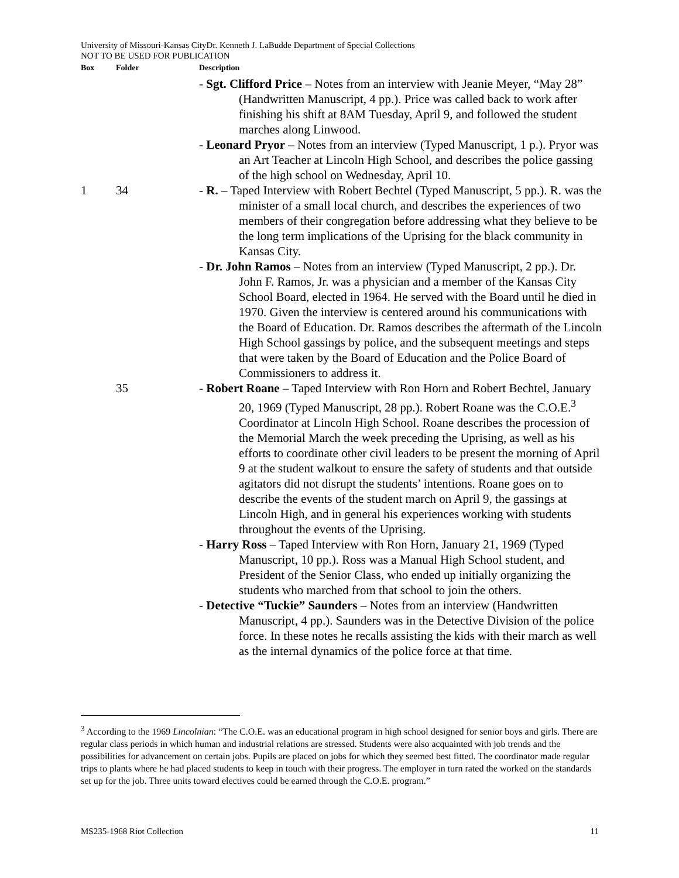University of Missouri-Kansas CityDr. Kenneth J. LaBudde Department of Special Collections
NOT TO BE USED FOR PUBLICATION
| Box | Folder | Description |
| --- | --- | --- |
| | | - Sgt. Clifford Price – Notes from an interview with Jeanie Meyer, “May 28” (Handwritten Manuscript, 4 pp.). Price was called back to work after finishing his shift at 8AM Tuesday, April 9, and followed the student marches along Linwood. |
| | | - Leonard Pryor – Notes from an interview (Typed Manuscript, 1 p.). Pryor was an Art Teacher at Lincoln High School, and describes the police gassing of the high school on Wednesday, April 10. |
| 1 | 34 | - R. – Taped Interview with Robert Bechtel (Typed Manuscript, 5 pp.). R. was the minister of a small local church, and describes the experiences of two members of their congregation before addressing what they believe to be the long term implications of the Uprising for the black community in Kansas City. |
| | | - Dr. John Ramos – Notes from an interview (Typed Manuscript, 2 pp.). Dr. John F. Ramos, Jr. was a physician and a member of the Kansas City School Board, elected in 1964. He served with the Board until he died in 1970. Given the interview is centered around his communications with the Board of Education. Dr. Ramos describes the aftermath of the Lincoln High School gassings by police, and the subsequent meetings and steps that were taken by the Board of Education and the Police Board of Commissioners to address it. |
| | 35 | - Robert Roane – Taped Interview with Ron Horn and Robert Bechtel, January 20, 1969 (Typed Manuscript, 28 pp.). Robert Roane was the C.O.E.<sup>3</sup> Coordinator at Lincoln High School. Roane describes the procession of the Memorial March the week preceding the Uprising, as well as his efforts to coordinate other civil leaders to be present the morning of April 9 at the student walkout to ensure the safety of students and that outside agitators did not disrupt the students’ intentions. Roane goes on to describe the events of the student march on April 9, the gassings at Lincoln High, and in general his experiences working with students throughout the events of the Uprising. |
| | | - Harry Ross – Taped Interview with Ron Horn, January 21, 1969 (Typed Manuscript, 10 pp.). Ross was a Manual High School student, and President of the Senior Class, who ended up initially organizing the students who marched from that school to join the others. |
| | | - Detective “Tuckie” Saunders – Notes from an interview (Handwritten Manuscript, 4 pp.). Saunders was in the Detective Division of the police force. In these notes he recalls assisting the kids with their march as well as the internal dynamics of the police force at that time. |
<sup>3</sup> According to the 1969 Lincolnian: “The C.O.E. was an educational program in high school designed for senior boys and girls. There are regular class periods in which human and industrial relations are stressed. Students were also acquainted with job trends and the possibilities for advancement on certain jobs. Pupils are placed on jobs for which they seemed best fitted. The coordinator made regular trips to plants where he had placed students to keep in touch with their progress. The employer in turn rated the worked on the standards set up for the job. Three units toward electives could be earned through the C.O.E. program.”
MS235-1968 Riot Collection 11